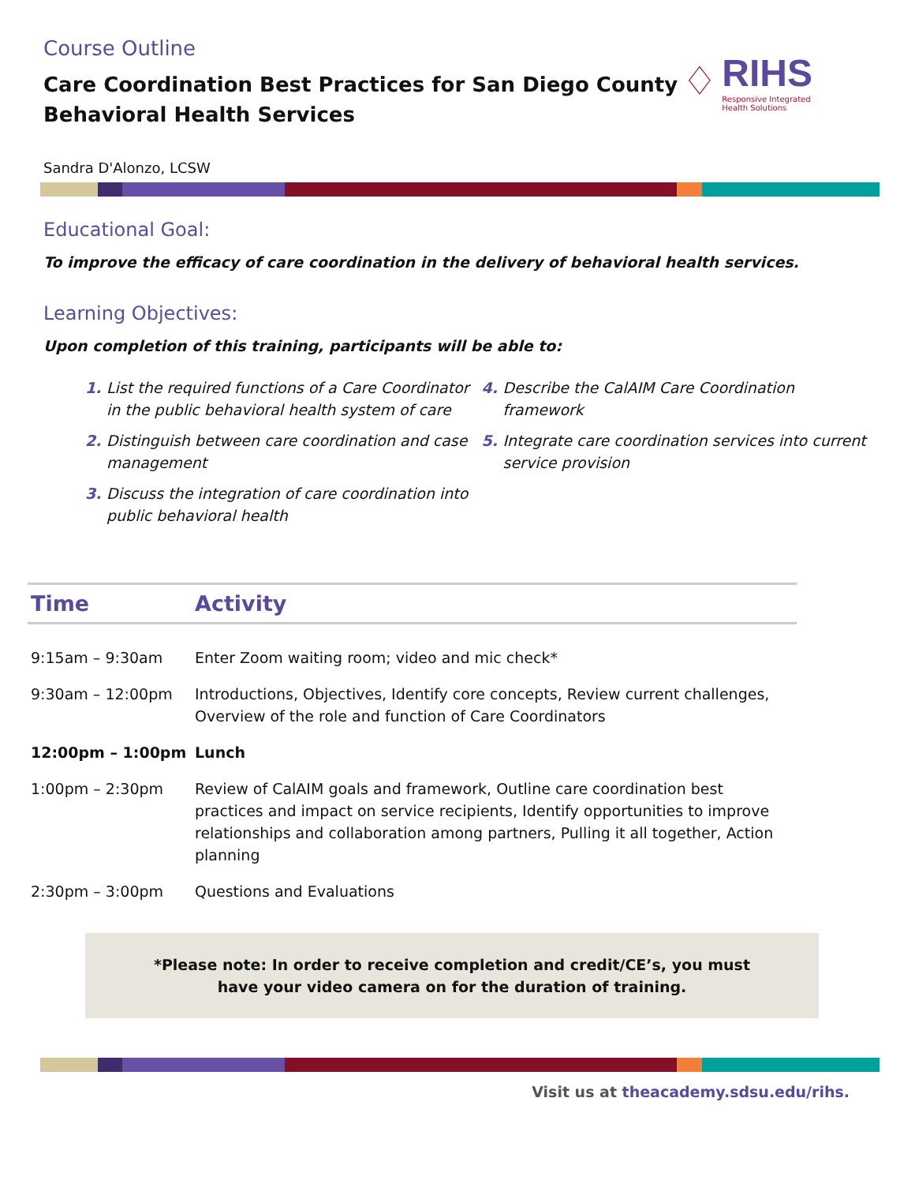Course Outline
Care Coordination Best Practices for San Diego County
Behavioral Health Services
♢
RIHS
Responsive Integrated
Health Solutions
Sandra D'Alonzo, LCSW
Educational Goal:
To improve the efficacy of care coordination in the delivery of behavioral health services.
Learning Objectives:
Upon completion of this training, participants will be able to:
List the required functions of a Care Coordinator in the public behavioral health system of care
Distinguish between care coordination and case management
Discuss the integration of care coordination into public behavioral health
Describe the CalAIM Care Coordination framework
Integrate care coordination services into current service provision
| Time | Activity |
| --- | --- |
| 9:15am – 9:30am | Enter Zoom waiting room; video and mic check* |
| 9:30am – 12:00pm | Introductions, Objectives, Identify core concepts, Review current challenges, Overview of the role and function of Care Coordinators |
| 12:00pm – 1:00pm | Lunch |
| 1:00pm – 2:30pm | Review of CalAIM goals and framework, Outline care coordination best practices and impact on service recipients, Identify opportunities to improve relationships and collaboration among partners, Pulling it all together, Action planning |
| 2:30pm – 3:00pm | Questions and Evaluations |
*Please note: In order to receive completion and credit/CE’s, you must
have your video camera on for the duration of training.
Visit us at theacademy.sdsu.edu/rihs.